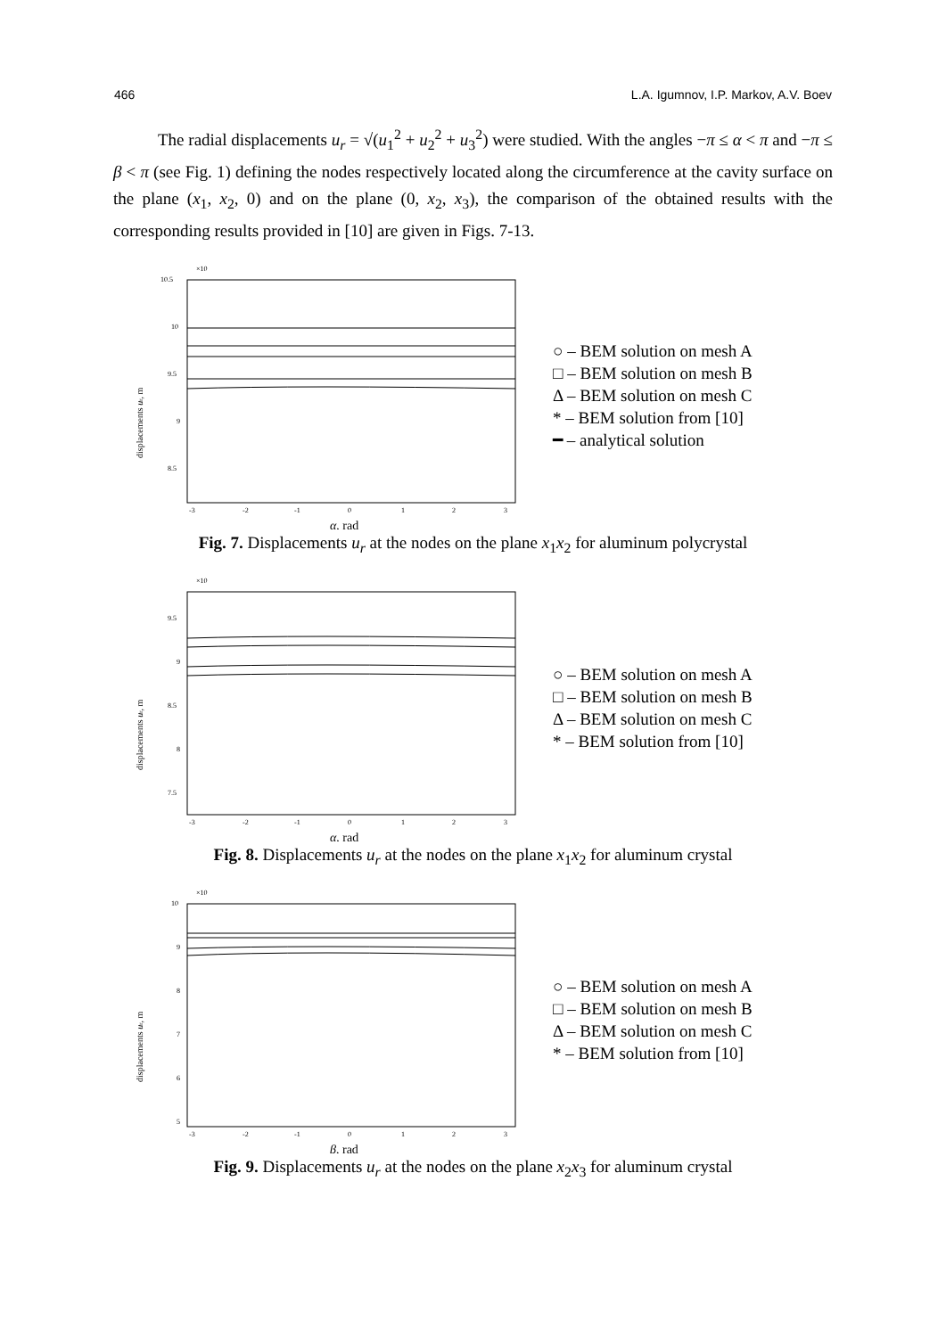466 L.A. Igumnov, I.P. Markov, A.V. Boev
The radial displacements u<sub>r</sub> = √(u<sub>1</sub><sup>2</sup> + u<sub>2</sub><sup>2</sup> + u<sub>3</sub><sup>2</sup>) were studied. With the angles −π ≤ α < π and −π ≤ β < π (see Fig. 1) defining the nodes respectively located along the circumference at the cavity surface on the plane (x<sub>1</sub>, x<sub>2</sub>, 0) and on the plane (0, x<sub>2</sub>, x<sub>3</sub>), the comparison of the obtained results with the corresponding results provided in [10] are given in Figs. 7-13.
×10
10.5
10
9.5
9
8.5
-3
-2
-1
0
1
2
3
α, rad
displacements ur, m
○ – BEM solution on mesh A
□ – BEM solution on mesh B
Δ – BEM solution on mesh C
* – BEM solution from [10]
━ – analytical solution
Fig. 7. Displacements u<sub>r</sub> at the nodes on the plane x<sub>1</sub>x<sub>2</sub> for aluminum polycrystal
×10
9.5
9
8.5
8
7.5
-3
-2
-1
0
1
2
3
α, rad
displacements ur, m
○ – BEM solution on mesh A
□ – BEM solution on mesh B
Δ – BEM solution on mesh C
* – BEM solution from [10]
Fig. 8. Displacements u<sub>r</sub> at the nodes on the plane x<sub>1</sub>x<sub>2</sub> for aluminum crystal
×10
10
9
8
7
6
5
-3
-2
-1
0
1
2
3
β, rad
displacements ur, m
○ – BEM solution on mesh A
□ – BEM solution on mesh B
Δ – BEM solution on mesh C
* – BEM solution from [10]
Fig. 9. Displacements u<sub>r</sub> at the nodes on the plane x<sub>2</sub>x<sub>3</sub> for aluminum crystal